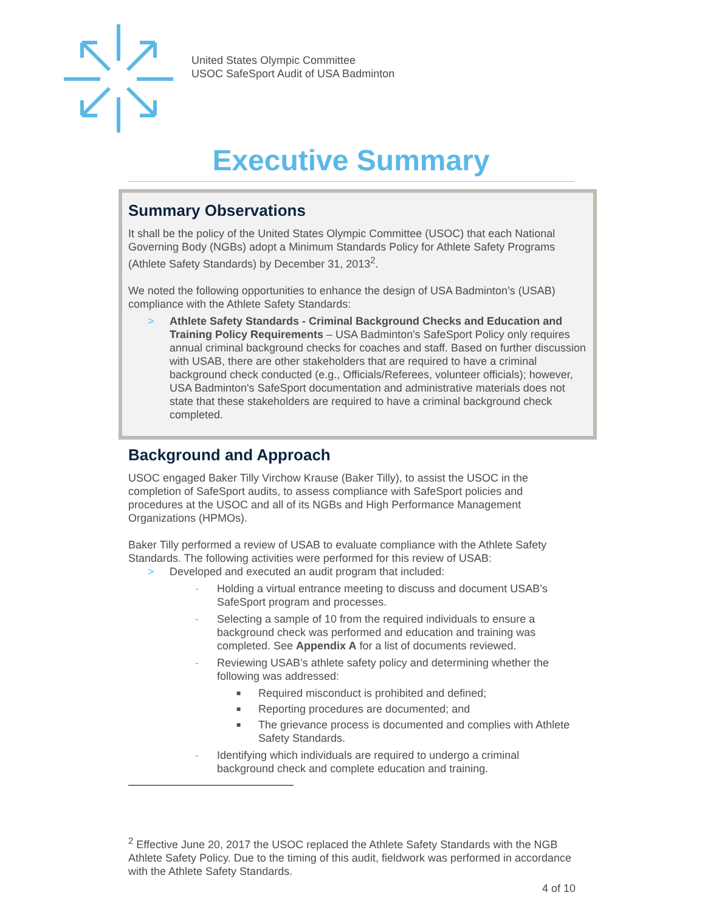United States Olympic Committee
USOC SafeSport Audit of USA Badminton
Executive Summary
Summary Observations
It shall be the policy of the United States Olympic Committee (USOC) that each National Governing Body (NGBs) adopt a Minimum Standards Policy for Athlete Safety Programs (Athlete Safety Standards) by December 31, 2013<sup>2</sup>.
We noted the following opportunities to enhance the design of USA Badminton’s (USAB) compliance with the Athlete Safety Standards:
> Athlete Safety Standards - Criminal Background Checks and Education and Training Policy Requirements – USA Badminton's SafeSport Policy only requires annual criminal background checks for coaches and staff. Based on further discussion with USAB, there are other stakeholders that are required to have a criminal background check conducted (e.g., Officials/Referees, volunteer officials); however, USA Badminton's SafeSport documentation and administrative materials does not state that these stakeholders are required to have a criminal background check completed.
Background and Approach
USOC engaged Baker Tilly Virchow Krause (Baker Tilly), to assist the USOC in the completion of SafeSport audits, to assess compliance with SafeSport policies and procedures at the USOC and all of its NGBs and High Performance Management Organizations (HPMOs).
Baker Tilly performed a review of USAB to evaluate compliance with the Athlete Safety Standards. The following activities were performed for this review of USAB:
> Developed and executed an audit program that included:
- Holding a virtual entrance meeting to discuss and document USAB’s SafeSport program and processes.
- Selecting a sample of 10 from the required individuals to ensure a background check was performed and education and training was completed. See Appendix A for a list of documents reviewed.
- Reviewing USAB’s athlete safety policy and determining whether the following was addressed:
■
Required misconduct is prohibited and defined;
■
Reporting procedures are documented; and
■
The grievance process is documented and complies with Athlete Safety Standards.
- Identifying which individuals are required to undergo a criminal background check and complete education and training.
<sup>2</sup> Effective June 20, 2017 the USOC replaced the Athlete Safety Standards with the NGB Athlete Safety Policy. Due to the timing of this audit, fieldwork was performed in accordance with the Athlete Safety Standards.
4 of 10